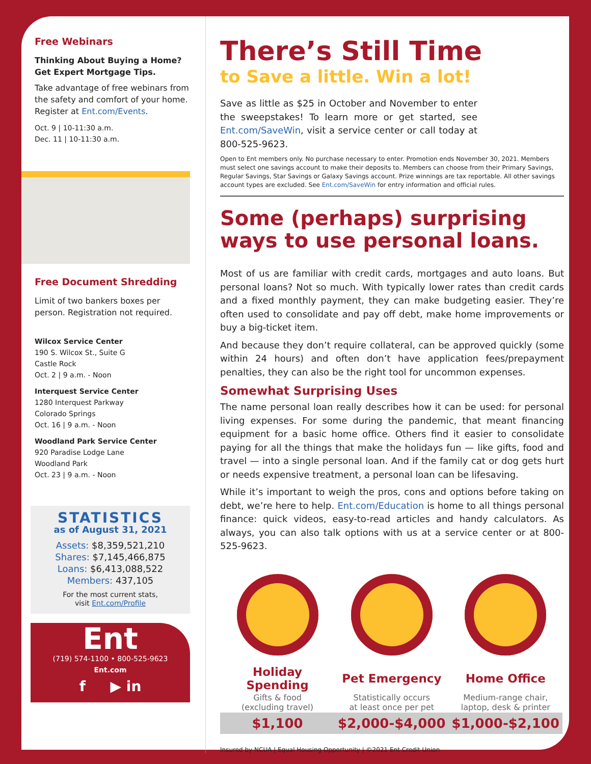Free Webinars
Thinking About Buying a Home? Get Expert Mortgage Tips.
Take advantage of free webinars from the safety and comfort of your home. Register at Ent.com/Events.
Oct. 9 | 10-11:30 a.m.
Dec. 11 | 10-11:30 a.m.
Free Document Shredding
Limit of two bankers boxes per person. Registration not required.
Wilcox Service Center
190 S. Wilcox St., Suite G
Castle Rock
Oct. 2 | 9 a.m. - Noon
Interquest Service Center
1280 Interquest Parkway
Colorado Springs
Oct. 16 | 9 a.m. - Noon
Woodland Park Service Center
920 Paradise Lodge Lane
Woodland Park
Oct. 23 | 9 a.m. - Noon
STATISTICS
as of August 31, 2021
Assets: $8,359,521,210
Shares: $7,145,466,875
Loans: $6,413,088,522
Members: 437,105
For the most current stats,
visit Ent.com/Profile
Ent
(719) 574-1100 • 800-525-9623
Ent.com
f ▶ in
There’s Still Time
to Save a little. Win a lot!
Save as little as $25 in October and November to enter the sweepstakes! To learn more or get started, see Ent.com/SaveWin, visit a service center or call today at 800-525-9623.
Open to Ent members only. No purchase necessary to enter. Promotion ends November 30, 2021. Members must select one savings account to make their deposits to. Members can choose from their Primary Savings, Regular Savings, Star Savings or Galaxy Savings account. Prize winnings are tax reportable. All other savings account types are excluded. See Ent.com/SaveWin for entry information and official rules.
Some (perhaps) surprising ways to use personal loans.
Most of us are familiar with credit cards, mortgages and auto loans. But personal loans? Not so much. With typically lower rates than credit cards and a fixed monthly payment, they can make budgeting easier. They’re often used to consolidate and pay off debt, make home improvements or buy a big-ticket item.
And because they don’t require collateral, can be approved quickly (some within 24 hours) and often don’t have application fees/prepayment penalties, they can also be the right tool for uncommon expenses.
Somewhat Surprising Uses
The name personal loan really describes how it can be used: for personal living expenses. For some during the pandemic, that meant financing equipment for a basic home office. Others find it easier to consolidate paying for all the things that make the holidays fun — like gifts, food and travel — into a single personal loan. And if the family cat or dog gets hurt or needs expensive treatment, a personal loan can be lifesaving.
While it’s important to weigh the pros, cons and options before taking on debt, we’re here to help. Ent.com/Education is home to all things personal finance: quick videos, easy-to-read articles and handy calculators. As always, you can also talk options with us at a service center or at 800-525-9623.
| Holiday Spending | Pet Emergency | Home Office |
| --- | --- | --- |
| Gifts & food (excluding travel) | Statistically occurs at least once per pet | Medium-range chair, laptop, desk & printer |
| $1,100 | $2,000-$4,000 | $1,000-$2,100 |
Insured by NCUA | Equal Housing Opportunity | ©2021 Ent Credit Union